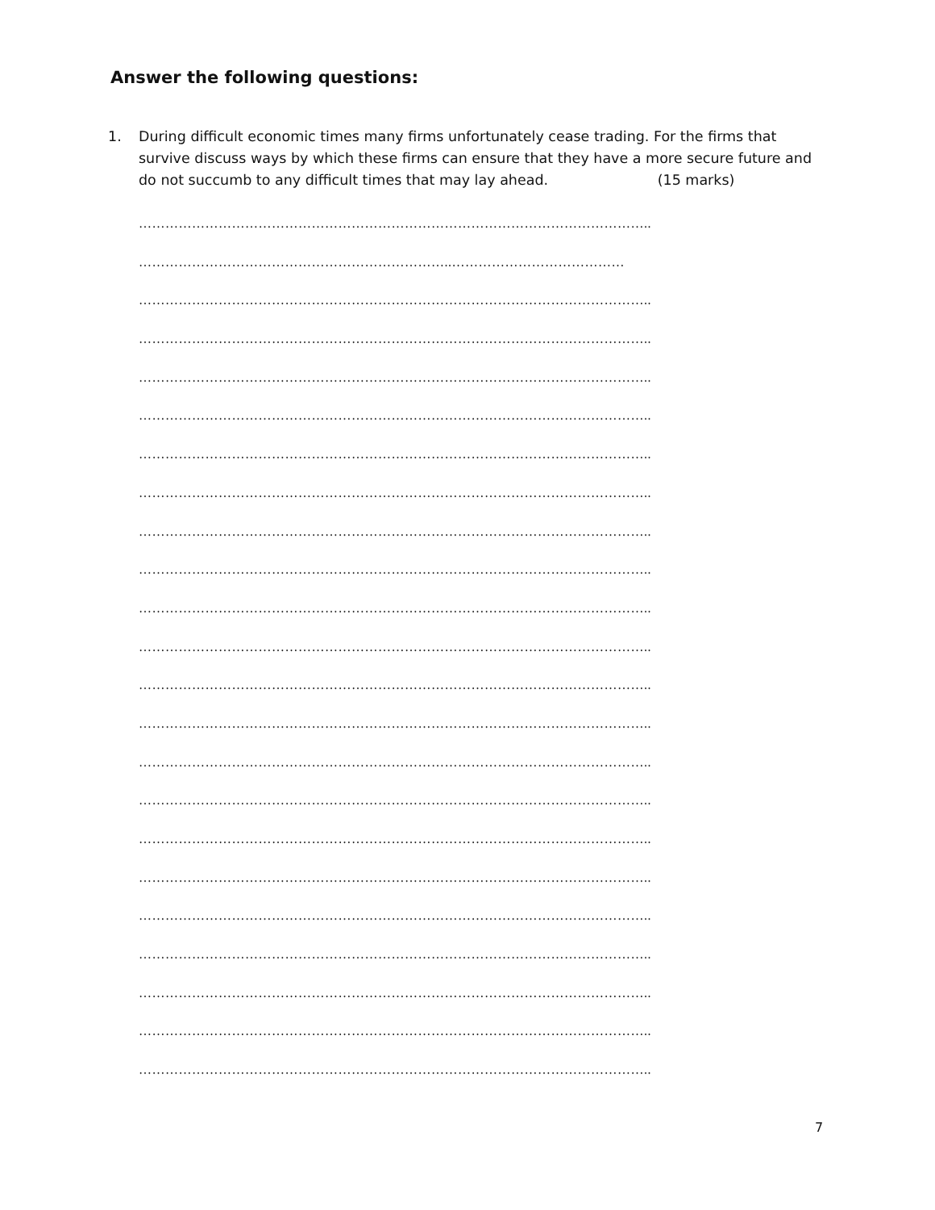Answer the following questions:
1. During difficult economic times many firms unfortunately cease trading. For the firms that survive discuss ways by which these firms can ensure that they have a more secure future and do not succumb to any difficult times that may lay ahead. (15 marks)
……………………………………………………………………………………………………..
……………………………………………………………..…………………………………
……………………………………………………………………………………………………..
……………………………………………………………………………………………………..
……………………………………………………………………………………………………..
……………………………………………………………………………………………………..
……………………………………………………………………………………………………..
……………………………………………………………………………………………………..
……………………………………………………………………………………………………..
……………………………………………………………………………………………………..
……………………………………………………………………………………………………..
……………………………………………………………………………………………………..
……………………………………………………………………………………………………..
……………………………………………………………………………………………………..
……………………………………………………………………………………………………..
……………………………………………………………………………………………………..
……………………………………………………………………………………………………..
……………………………………………………………………………………………………..
……………………………………………………………………………………………………..
……………………………………………………………………………………………………..
……………………………………………………………………………………………………..
……………………………………………………………………………………………………..
……………………………………………………………………………………………………..
7